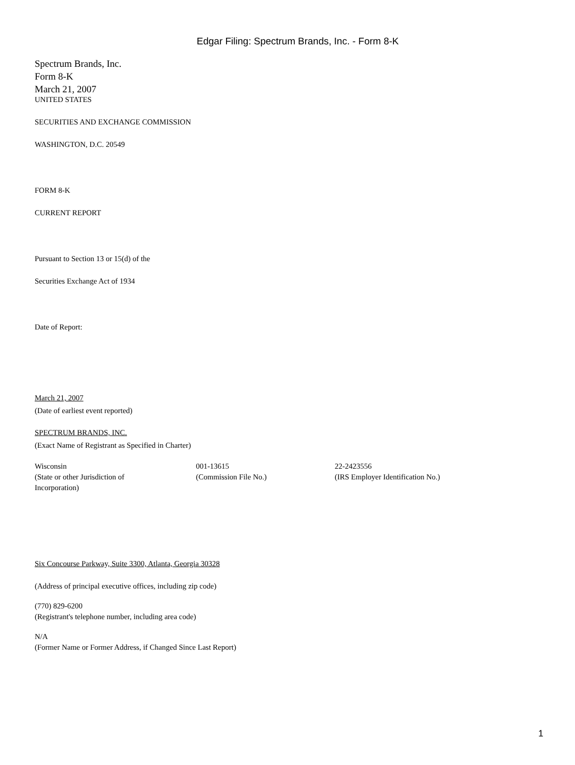Edgar Filing: Spectrum Brands, Inc. - Form 8-K
Spectrum Brands, Inc.
Form 8-K
March 21, 2007
UNITED STATES
SECURITIES AND EXCHANGE COMMISSION
WASHINGTON, D.C. 20549
FORM 8-K
CURRENT REPORT
Pursuant to Section 13 or 15(d) of the
Securities Exchange Act of 1934
Date of Report:
March 21, 2007
(Date of earliest event reported)
SPECTRUM BRANDS, INC.
(Exact Name of Registrant as Specified in Charter)
| Wisconsin (State or other Jurisdiction of Incorporation) | 001-13615 (Commission File No.) | 22-2423556 (IRS Employer Identification No.) |
Six Concourse Parkway, Suite 3300, Atlanta, Georgia 30328
(Address of principal executive offices, including zip code)
(770) 829-6200
(Registrant's telephone number, including area code)
N/A
(Former Name or Former Address, if Changed Since Last Report)
1